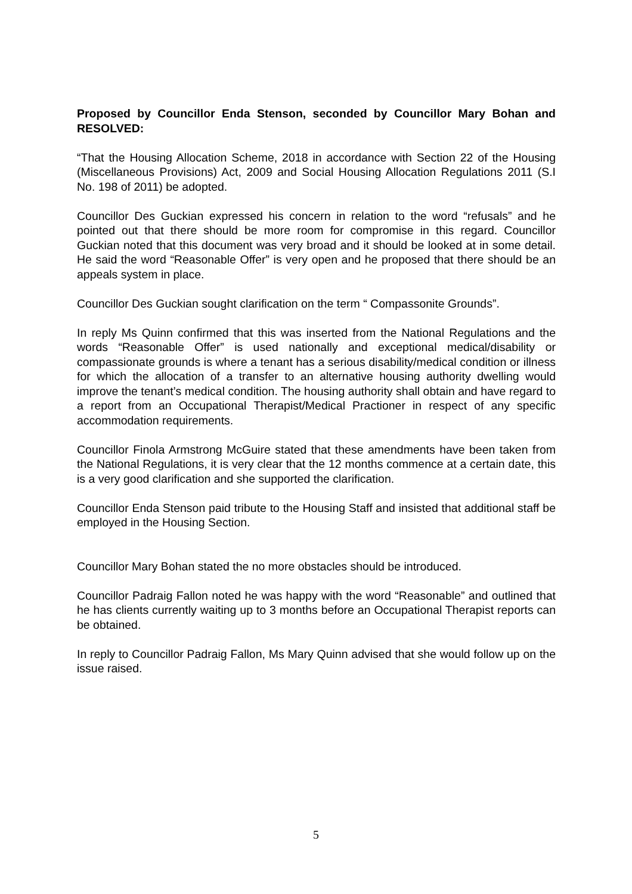Proposed by Councillor Enda Stenson, seconded by Councillor Mary Bohan and RESOLVED:
“That the Housing Allocation Scheme, 2018 in accordance with Section 22 of the Housing (Miscellaneous Provisions) Act, 2009 and Social Housing Allocation Regulations 2011 (S.I No. 198 of 2011) be adopted.
Councillor Des Guckian expressed his concern in relation to the word “refusals” and he pointed out that there should be more room for compromise in this regard. Councillor Guckian noted that this document was very broad and it should be looked at in some detail. He said the word “Reasonable Offer” is very open and he proposed that there should be an appeals system in place.
Councillor Des Guckian sought clarification on the term “ Compassonite Grounds”.
In reply Ms Quinn confirmed that this was inserted from the National Regulations and the words “Reasonable Offer” is used nationally and exceptional medical/disability or compassionate grounds is where a tenant has a serious disability/medical condition or illness for which the allocation of a transfer to an alternative housing authority dwelling would improve the tenant’s medical condition. The housing authority shall obtain and have regard to a report from an Occupational Therapist/Medical Practioner in respect of any specific accommodation requirements.
Councillor Finola Armstrong McGuire stated that these amendments have been taken from the National Regulations, it is very clear that the 12 months commence at a certain date, this is a very good clarification and she supported the clarification.
Councillor Enda Stenson paid tribute to the Housing Staff and insisted that additional staff be employed in the Housing Section.
Councillor Mary Bohan stated the no more obstacles should be introduced.
Councillor Padraig Fallon noted he was happy with the word “Reasonable” and outlined that he has clients currently waiting up to 3 months before an Occupational Therapist reports can be obtained.
In reply to Councillor Padraig Fallon, Ms Mary Quinn advised that she would follow up on the issue raised.
5